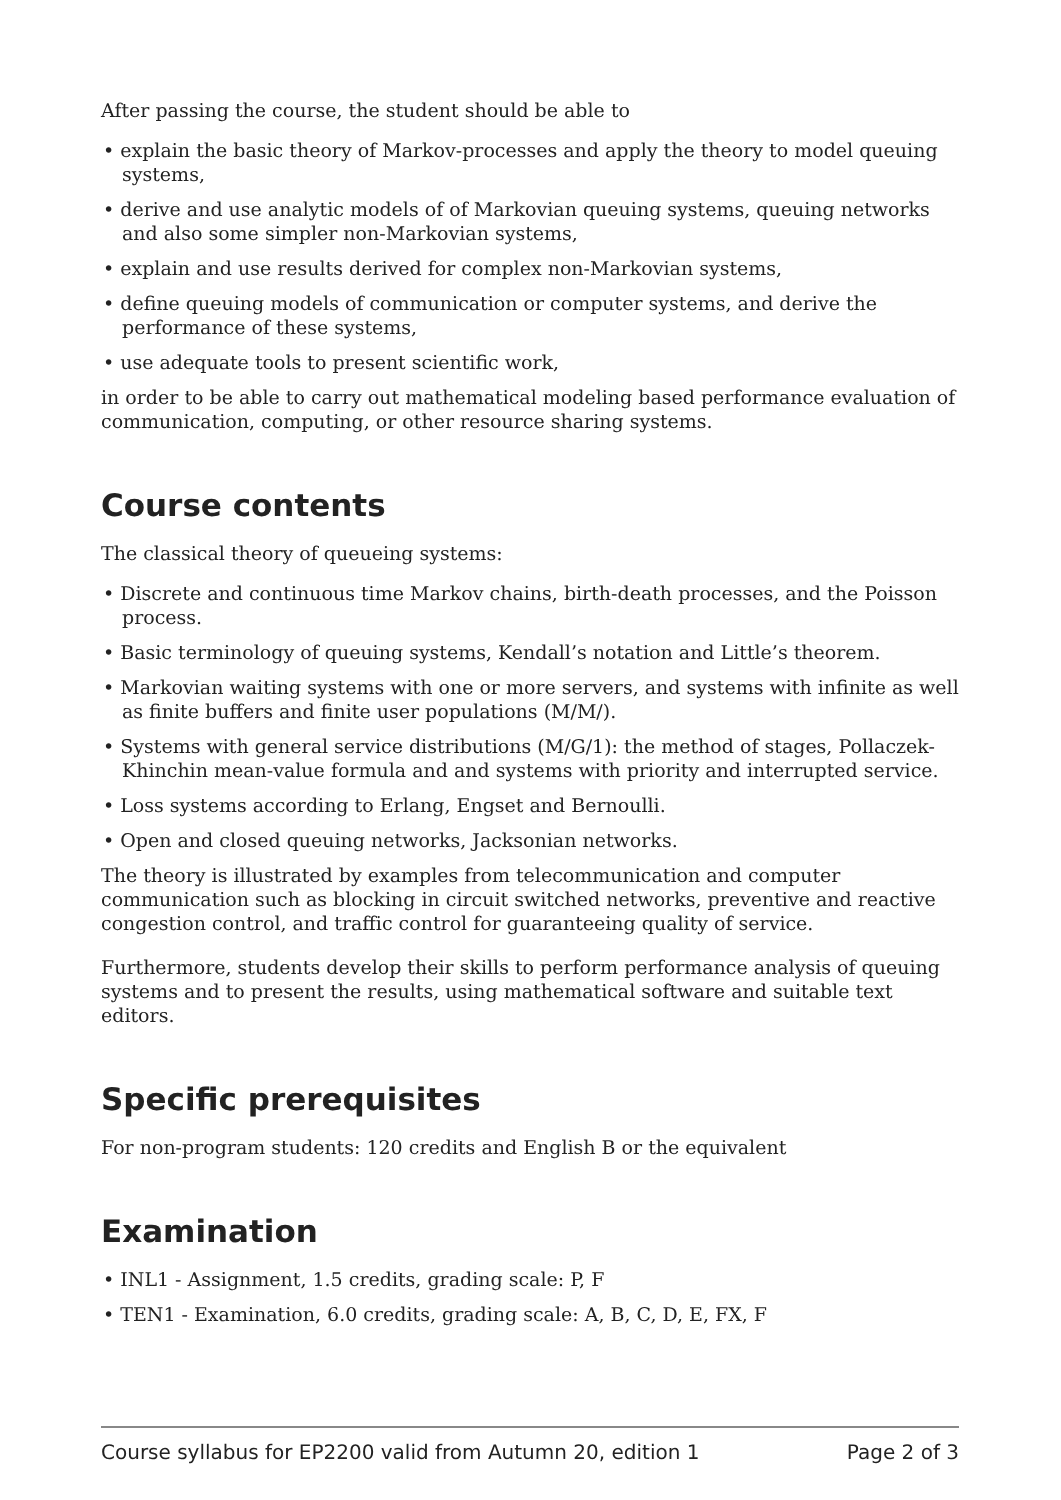After passing the course, the student should be able to
• explain the basic theory of Markov-processes and apply the theory to model queuing systems,
• derive and use analytic models of of Markovian queuing systems, queuing networks and also some simpler non-Markovian systems,
• explain and use results derived for complex non-Markovian systems,
• define queuing models of communication or computer systems, and derive the performance of these systems,
• use adequate tools to present scientific work,
in order to be able to carry out mathematical modeling based performance evaluation of communication, computing, or other resource sharing systems.
Course contents
The classical theory of queueing systems:
• Discrete and continuous time Markov chains, birth-death processes, and the Poisson process.
• Basic terminology of queuing systems, Kendall’s notation and Little’s theorem.
• Markovian waiting systems with one or more servers, and systems with infinite as well as finite buffers and finite user populations (M/M/).
• Systems with general service distributions (M/G/1): the method of stages, Pollaczek-Khinchin mean-value formula and and systems with priority and interrupted service.
• Loss systems according to Erlang, Engset and Bernoulli.
• Open and closed queuing networks, Jacksonian networks.
The theory is illustrated by examples from telecommunication and computer communication such as blocking in circuit switched networks, preventive and reactive congestion control, and traffic control for guaranteeing quality of service.
Furthermore, students develop their skills to perform performance analysis of queuing systems and to present the results, using mathematical software and suitable text editors.
Specific prerequisites
For non-program students: 120 credits and English B or the equivalent
Examination
• INL1 - Assignment, 1.5 credits, grading scale: P, F
• TEN1 - Examination, 6.0 credits, grading scale: A, B, C, D, E, FX, F
Course syllabus for EP2200 valid from Autumn 20, edition 1 Page 2 of 3